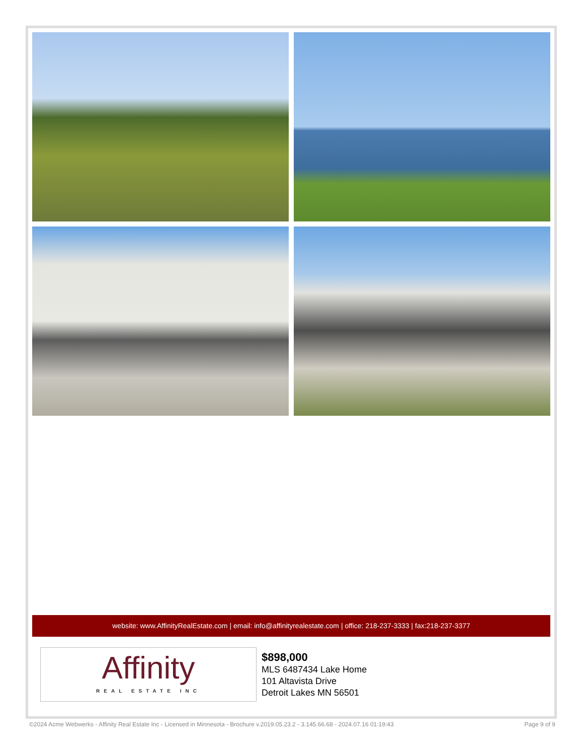website: www.AffinityRealEstate.com | email: info@affinityrealestate.com | office: 218-237-3333 | fax:218-237-3377
Affinity
REAL ESTATE INC
$898,000
MLS 6487434 Lake Home
101 Altavista Drive
Detroit Lakes MN 56501
©2024 Acme Webwerks - Affinity Real Estate Inc - Licensed in Minnesota - Brochure v.2019.05.23.2 - 3.145.66.68 - 2024.07.16 01:19:43 Page 9 of 9